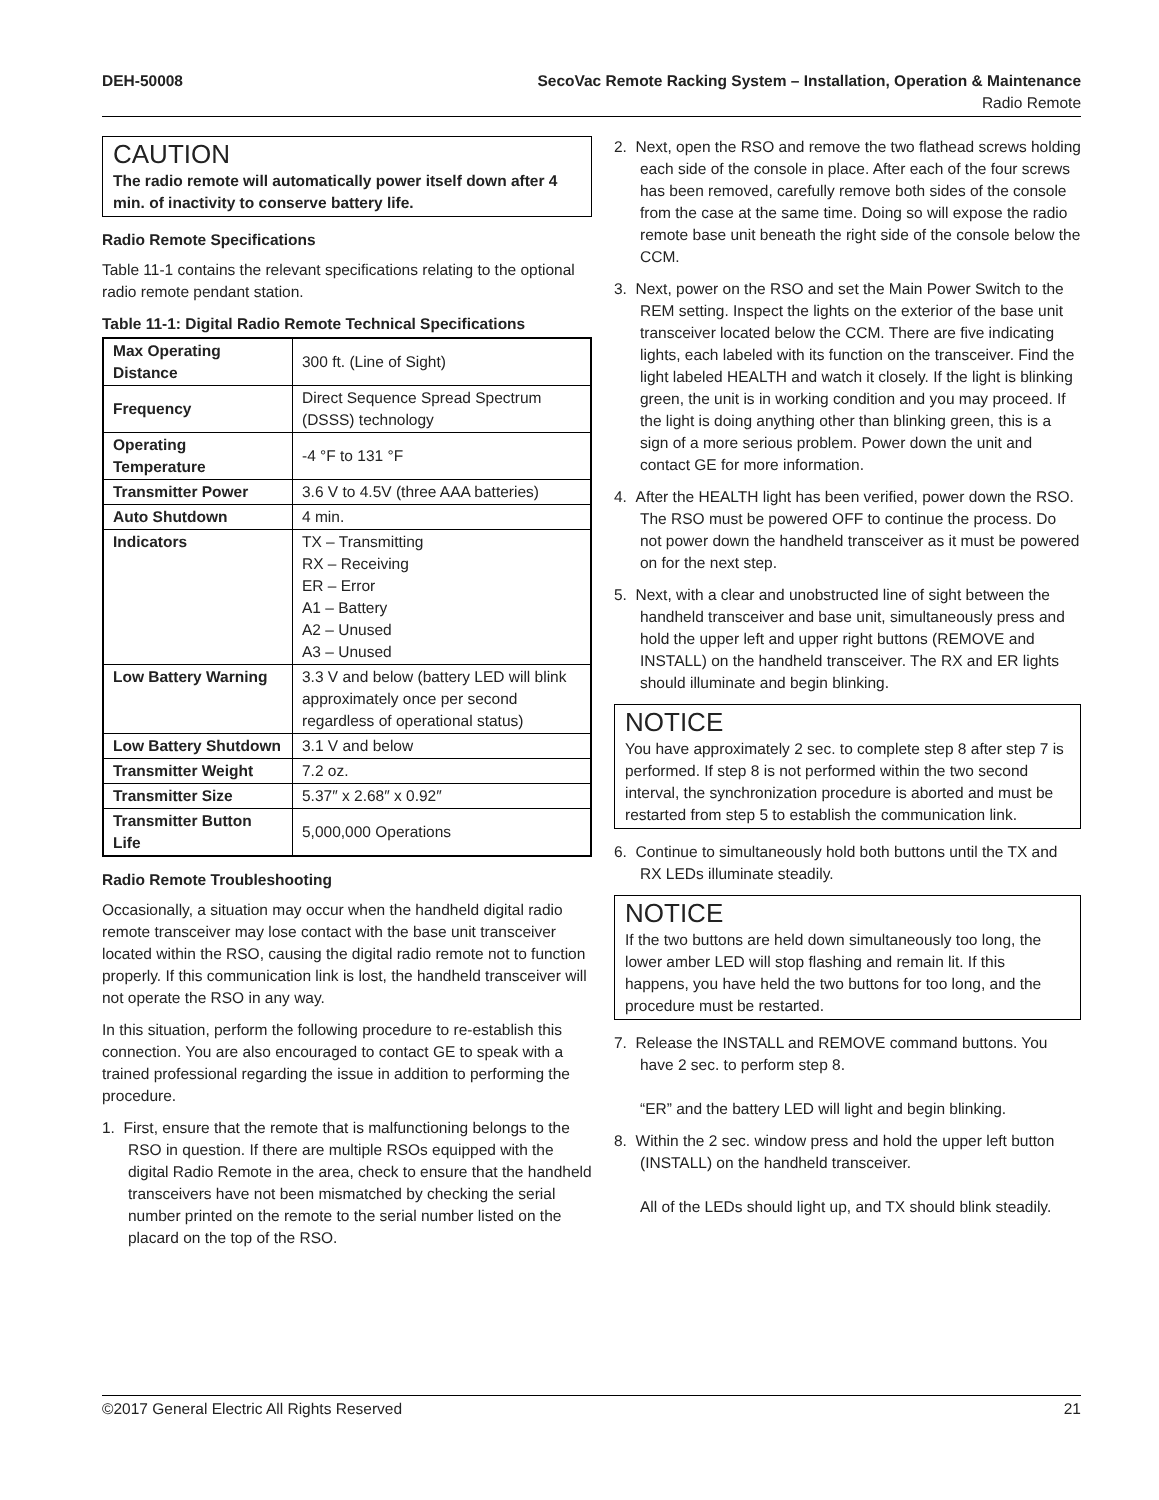DEH-50008 SecoVac Remote Racking System – Installation, Operation & Maintenance
Radio Remote
CAUTION
The radio remote will automatically power itself down after 4 min. of inactivity to conserve battery life.
Radio Remote Specifications
Table 11-1 contains the relevant specifications relating to the optional radio remote pendant station.
Table 11-1: Digital Radio Remote Technical Specifications
| Max Operating Distance | 300 ft. (Line of Sight) |
| Frequency | Direct Sequence Spread Spectrum (DSSS) technology |
| Operating Temperature | -4 °F to 131 °F |
| Transmitter Power | 3.6 V to 4.5V (three AAA batteries) |
| Auto Shutdown | 4 min. |
| Indicators | TX – Transmitting RX – Receiving ER – Error A1 – Battery A2 – Unused A3 – Unused |
| Low Battery Warning | 3.3 V and below (battery LED will blink approximately once per second regardless of operational status) |
| Low Battery Shutdown | 3.1 V and below |
| Transmitter Weight | 7.2 oz. |
| Transmitter Size | 5.37″ x 2.68″ x 0.92″ |
| Transmitter Button Life | 5,000,000 Operations |
Radio Remote Troubleshooting
Occasionally, a situation may occur when the handheld digital radio remote transceiver may lose contact with the base unit transceiver located within the RSO, causing the digital radio remote not to function properly. If this communication link is lost, the handheld transceiver will not operate the RSO in any way.
In this situation, perform the following procedure to re-establish this connection. You are also encouraged to contact GE to speak with a trained professional regarding the issue in addition to performing the procedure.
1. First, ensure that the remote that is malfunctioning belongs to the RSO in question. If there are multiple RSOs equipped with the digital Radio Remote in the area, check to ensure that the handheld transceivers have not been mismatched by checking the serial number printed on the remote to the serial number listed on the placard on the top of the RSO.
2. Next, open the RSO and remove the two flathead screws holding each side of the console in place. After each of the four screws has been removed, carefully remove both sides of the console from the case at the same time. Doing so will expose the radio remote base unit beneath the right side of the console below the CCM.
3. Next, power on the RSO and set the Main Power Switch to the REM setting. Inspect the lights on the exterior of the base unit transceiver located below the CCM. There are five indicating lights, each labeled with its function on the transceiver. Find the light labeled HEALTH and watch it closely. If the light is blinking green, the unit is in working condition and you may proceed. If the light is doing anything other than blinking green, this is a sign of a more serious problem. Power down the unit and contact GE for more information.
4. After the HEALTH light has been verified, power down the RSO. The RSO must be powered OFF to continue the process. Do not power down the handheld transceiver as it must be powered on for the next step.
5. Next, with a clear and unobstructed line of sight between the handheld transceiver and base unit, simultaneously press and hold the upper left and upper right buttons (REMOVE and INSTALL) on the handheld transceiver. The RX and ER lights should illuminate and begin blinking.
NOTICE
You have approximately 2 sec. to complete step 8 after step 7 is performed. If step 8 is not performed within the two second interval, the synchronization procedure is aborted and must be restarted from step 5 to establish the communication link.
6. Continue to simultaneously hold both buttons until the TX and RX LEDs illuminate steadily.
NOTICE
If the two buttons are held down simultaneously too long, the lower amber LED will stop flashing and remain lit. If this happens, you have held the two buttons for too long, and the procedure must be restarted.
7. Release the INSTALL and REMOVE command buttons. You have 2 sec. to perform step 8.
“ER” and the battery LED will light and begin blinking.
8. Within the 2 sec. window press and hold the upper left button (INSTALL) on the handheld transceiver.
All of the LEDs should light up, and TX should blink steadily.
©2017 General Electric All Rights Reserved 21